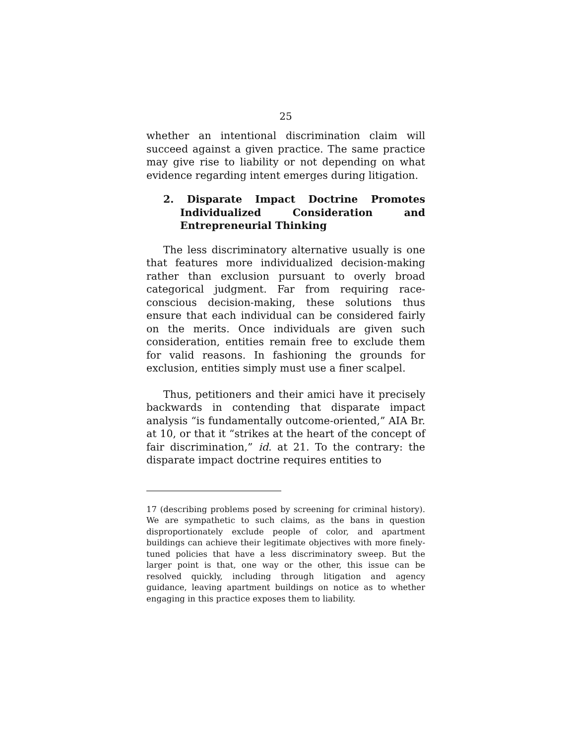25
whether an intentional discrimination claim will succeed against a given practice. The same practice may give rise to liability or not depending on what evidence regarding intent emerges during litigation.
2. Disparate Impact Doctrine Promotes Individualized Consideration and Entrepreneurial Thinking
The less discriminatory alternative usually is one that features more individualized decision-making rather than exclusion pursuant to overly broad categorical judgment. Far from requiring race-conscious decision-making, these solutions thus ensure that each individual can be considered fairly on the merits. Once individuals are given such consideration, entities remain free to exclude them for valid reasons. In fashioning the grounds for exclusion, entities simply must use a finer scalpel.
Thus, petitioners and their amici have it precisely backwards in contending that disparate impact analysis “is fundamentally outcome-oriented,” AIA Br. at 10, or that it “strikes at the heart of the concept of fair discrimination,” id. at 21. To the contrary: the disparate impact doctrine requires entities to
17 (describing problems posed by screening for criminal history). We are sympathetic to such claims, as the bans in question disproportionately exclude people of color, and apartment buildings can achieve their legitimate objectives with more finely-tuned policies that have a less discriminatory sweep. But the larger point is that, one way or the other, this issue can be resolved quickly, including through litigation and agency guidance, leaving apartment buildings on notice as to whether engaging in this practice exposes them to liability.